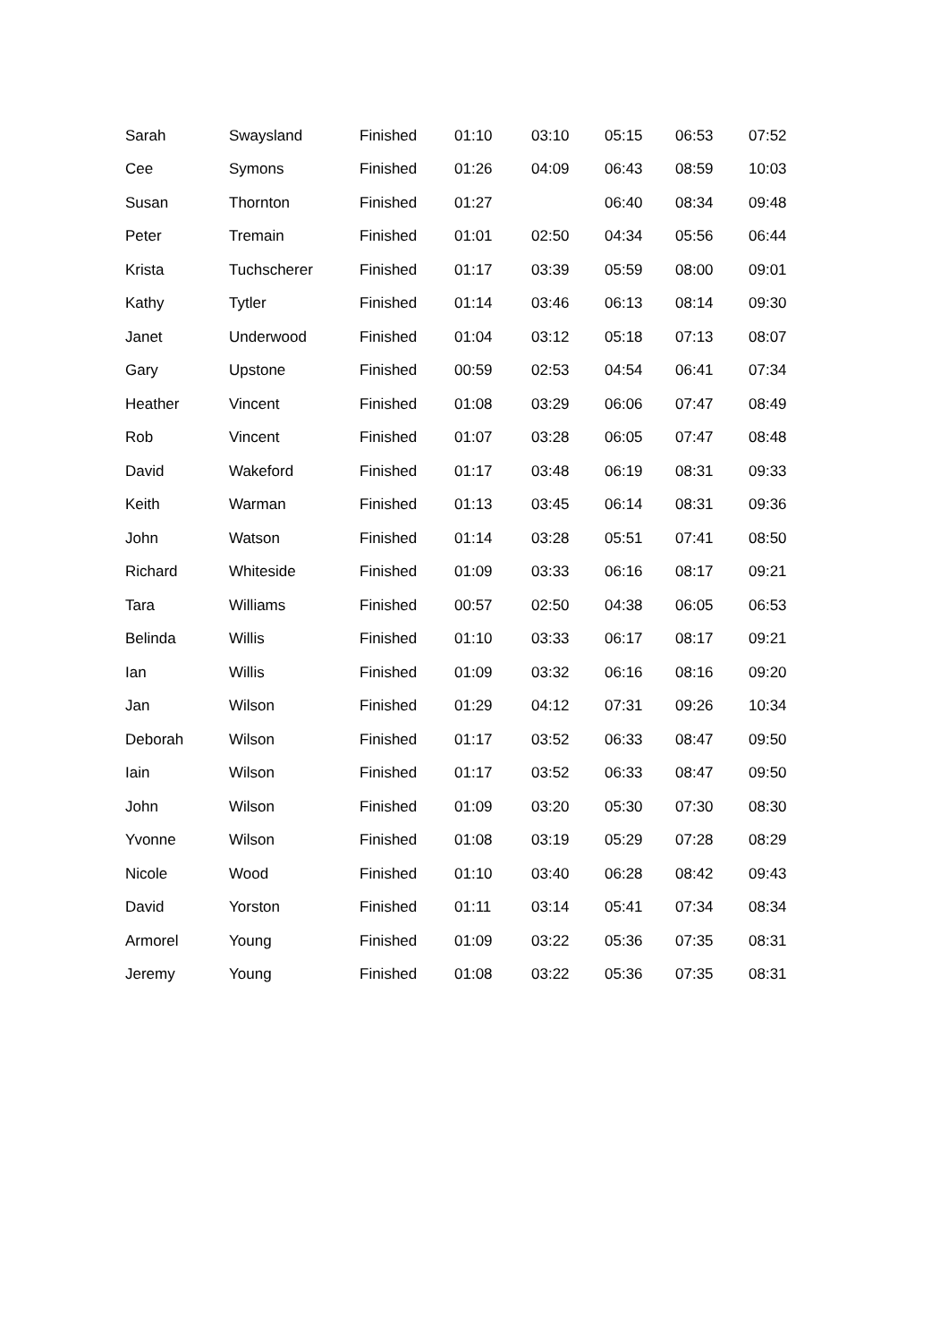| Sarah | Swaysland | Finished | 01:10 | 03:10 | 05:15 | 06:53 | 07:52 |
| Cee | Symons | Finished | 01:26 | 04:09 | 06:43 | 08:59 | 10:03 |
| Susan | Thornton | Finished | 01:27 | | 06:40 | 08:34 | 09:48 |
| Peter | Tremain | Finished | 01:01 | 02:50 | 04:34 | 05:56 | 06:44 |
| Krista | Tuchscherer | Finished | 01:17 | 03:39 | 05:59 | 08:00 | 09:01 |
| Kathy | Tytler | Finished | 01:14 | 03:46 | 06:13 | 08:14 | 09:30 |
| Janet | Underwood | Finished | 01:04 | 03:12 | 05:18 | 07:13 | 08:07 |
| Gary | Upstone | Finished | 00:59 | 02:53 | 04:54 | 06:41 | 07:34 |
| Heather | Vincent | Finished | 01:08 | 03:29 | 06:06 | 07:47 | 08:49 |
| Rob | Vincent | Finished | 01:07 | 03:28 | 06:05 | 07:47 | 08:48 |
| David | Wakeford | Finished | 01:17 | 03:48 | 06:19 | 08:31 | 09:33 |
| Keith | Warman | Finished | 01:13 | 03:45 | 06:14 | 08:31 | 09:36 |
| John | Watson | Finished | 01:14 | 03:28 | 05:51 | 07:41 | 08:50 |
| Richard | Whiteside | Finished | 01:09 | 03:33 | 06:16 | 08:17 | 09:21 |
| Tara | Williams | Finished | 00:57 | 02:50 | 04:38 | 06:05 | 06:53 |
| Belinda | Willis | Finished | 01:10 | 03:33 | 06:17 | 08:17 | 09:21 |
| Ian | Willis | Finished | 01:09 | 03:32 | 06:16 | 08:16 | 09:20 |
| Jan | Wilson | Finished | 01:29 | 04:12 | 07:31 | 09:26 | 10:34 |
| Deborah | Wilson | Finished | 01:17 | 03:52 | 06:33 | 08:47 | 09:50 |
| Iain | Wilson | Finished | 01:17 | 03:52 | 06:33 | 08:47 | 09:50 |
| John | Wilson | Finished | 01:09 | 03:20 | 05:30 | 07:30 | 08:30 |
| Yvonne | Wilson | Finished | 01:08 | 03:19 | 05:29 | 07:28 | 08:29 |
| Nicole | Wood | Finished | 01:10 | 03:40 | 06:28 | 08:42 | 09:43 |
| David | Yorston | Finished | 01:11 | 03:14 | 05:41 | 07:34 | 08:34 |
| Armorel | Young | Finished | 01:09 | 03:22 | 05:36 | 07:35 | 08:31 |
| Jeremy | Young | Finished | 01:08 | 03:22 | 05:36 | 07:35 | 08:31 |